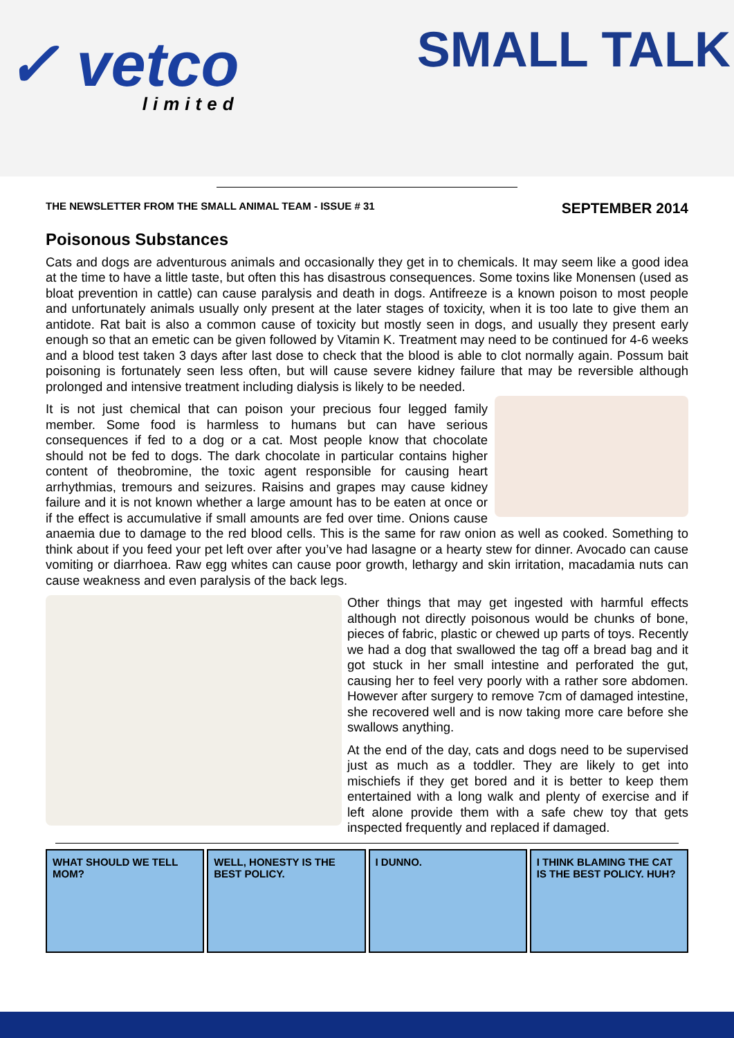✓ vetco
limited
SMALL TALK
THE NEWSLETTER FROM THE SMALL ANIMAL TEAM - ISSUE # 31 SEPTEMBER 2014
Poisonous Substances
Cats and dogs are adventurous animals and occasionally they get in to chemicals. It may seem like a good idea at the time to have a little taste, but often this has disastrous consequences. Some toxins like Monensen (used as bloat prevention in cattle) can cause paralysis and death in dogs. Antifreeze is a known poison to most people and unfortunately animals usually only present at the later stages of toxicity, when it is too late to give them an antidote. Rat bait is also a common cause of toxicity but mostly seen in dogs, and usually they present early enough so that an emetic can be given followed by Vitamin K. Treatment may need to be continued for 4-6 weeks and a blood test taken 3 days after last dose to check that the blood is able to clot normally again. Possum bait poisoning is fortunately seen less often, but will cause severe kidney failure that may be reversible although prolonged and intensive treatment including dialysis is likely to be needed.
It is not just chemical that can poison your precious four legged family member. Some food is harmless to humans but can have serious consequences if fed to a dog or a cat. Most people know that chocolate should not be fed to dogs. The dark chocolate in particular contains higher content of theobromine, the toxic agent responsible for causing heart arrhythmias, tremours and seizures. Raisins and grapes may cause kidney failure and it is not known whether a large amount has to be eaten at once or if the effect is accumulative if small amounts are fed over time. Onions cause anaemia due to damage to the red blood cells. This is the same for raw onion as well as cooked. Something to think about if you feed your pet left over after you’ve had lasagne or a hearty stew for dinner. Avocado can cause vomiting or diarrhoea. Raw egg whites can cause poor growth, lethargy and skin irritation, macadamia nuts can cause weakness and even paralysis of the back legs.
Other things that may get ingested with harmful effects although not directly poisonous would be chunks of bone, pieces of fabric, plastic or chewed up parts of toys. Recently we had a dog that swallowed the tag off a bread bag and it got stuck in her small intestine and perforated the gut, causing her to feel very poorly with a rather sore abdomen. However after surgery to remove 7cm of damaged intestine, she recovered well and is now taking more care before she swallows anything.
At the end of the day, cats and dogs need to be supervised just as much as a toddler. They are likely to get into mischiefs if they get bored and it is better to keep them entertained with a long walk and plenty of exercise and if left alone provide them with a safe chew toy that gets inspected frequently and replaced if damaged.
WHAT SHOULD WE TELL MOM? WELL, HONESTY IS THE BEST POLICY.
I DUNNO. I THINK BLAMING THE CAT IS THE BEST POLICY. HUH?